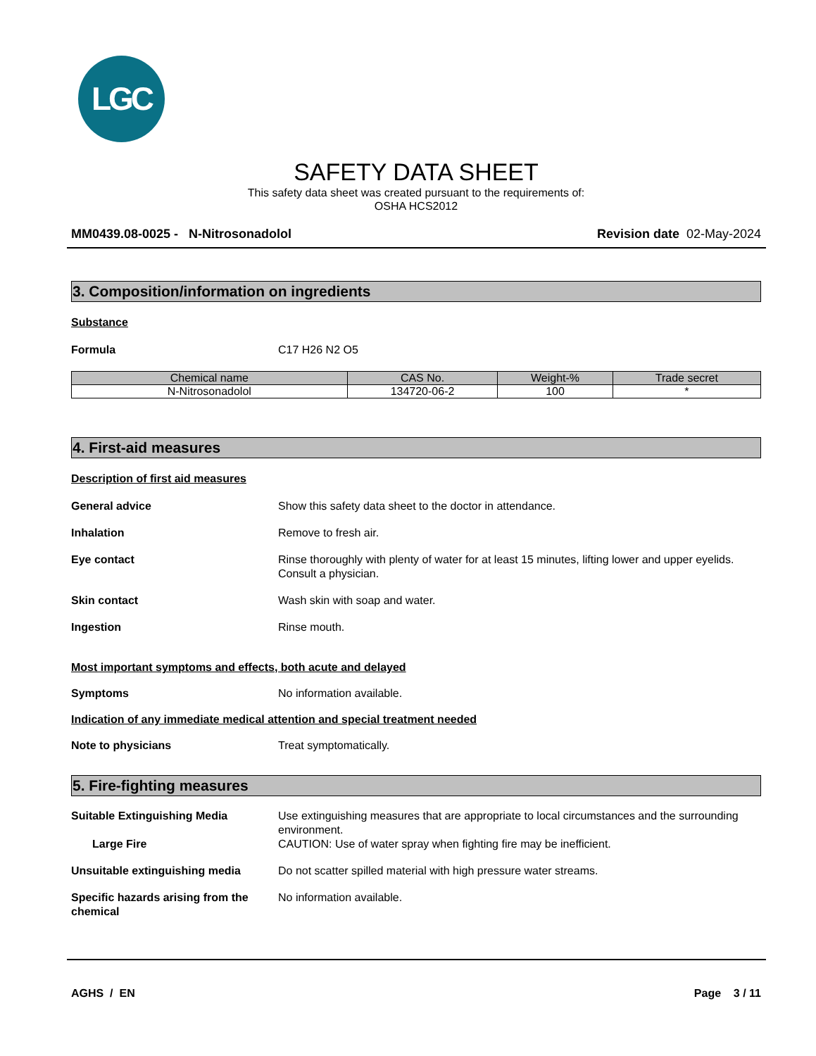LGC
SAFETY DATA SHEET
This safety data sheet was created pursuant to the requirements of:
OSHA HCS2012
MM0439.08-0025 - N-Nitrosonadolol Revision date 02-May-2024
3. Composition/information on ingredients
Substance
Formula C17 H26 N2 O5
| Chemical name | CAS No. | Weight-% | Trade secret |
| --- | --- | --- | --- |
| N-Nitrosonadolol | 134720-06-2 | 100 | * |
4. First-aid measures
Description of first aid measures
General advice Show this safety data sheet to the doctor in attendance.
Inhalation Remove to fresh air.
Eye contact Rinse thoroughly with plenty of water for at least 15 minutes, lifting lower and upper eyelids. Consult a physician.
Skin contact Wash skin with soap and water.
Ingestion Rinse mouth.
Most important symptoms and effects, both acute and delayed
Symptoms No information available.
Indication of any immediate medical attention and special treatment needed
Note to physicians Treat symptomatically.
5. Fire-fighting measures
Suitable Extinguishing Media Use extinguishing measures that are appropriate to local circumstances and the surrounding environment.
Large Fire CAUTION: Use of water spray when fighting fire may be inefficient.
Unsuitable extinguishing media Do not scatter spilled material with high pressure water streams.
Specific hazards arising from the chemical
No information available.
AGHS / EN Page 3 / 11